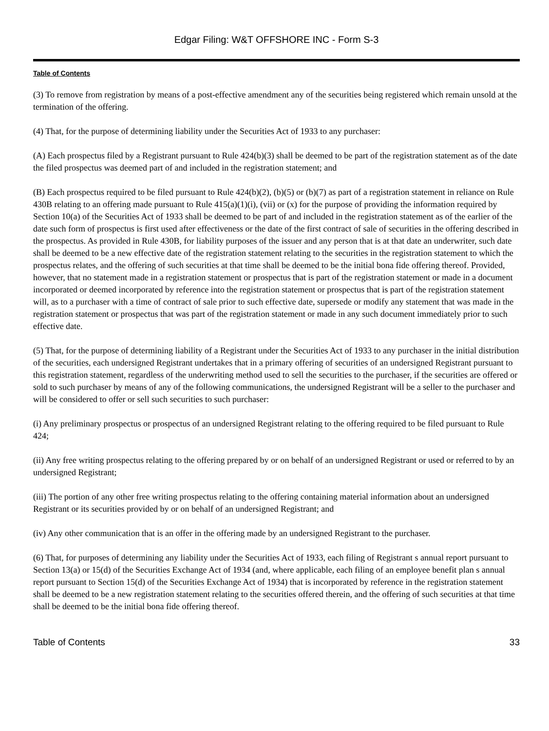Edgar Filing: W&T OFFSHORE INC - Form S-3
Table of Contents
(3) To remove from registration by means of a post-effective amendment any of the securities being registered which remain unsold at the termination of the offering.
(4) That, for the purpose of determining liability under the Securities Act of 1933 to any purchaser:
(A) Each prospectus filed by a Registrant pursuant to Rule 424(b)(3) shall be deemed to be part of the registration statement as of the date the filed prospectus was deemed part of and included in the registration statement; and
(B) Each prospectus required to be filed pursuant to Rule 424(b)(2), (b)(5) or (b)(7) as part of a registration statement in reliance on Rule 430B relating to an offering made pursuant to Rule 415(a)(1)(i), (vii) or (x) for the purpose of providing the information required by Section 10(a) of the Securities Act of 1933 shall be deemed to be part of and included in the registration statement as of the earlier of the date such form of prospectus is first used after effectiveness or the date of the first contract of sale of securities in the offering described in the prospectus. As provided in Rule 430B, for liability purposes of the issuer and any person that is at that date an underwriter, such date shall be deemed to be a new effective date of the registration statement relating to the securities in the registration statement to which the prospectus relates, and the offering of such securities at that time shall be deemed to be the initial bona fide offering thereof. Provided, however, that no statement made in a registration statement or prospectus that is part of the registration statement or made in a document incorporated or deemed incorporated by reference into the registration statement or prospectus that is part of the registration statement will, as to a purchaser with a time of contract of sale prior to such effective date, supersede or modify any statement that was made in the registration statement or prospectus that was part of the registration statement or made in any such document immediately prior to such effective date.
(5) That, for the purpose of determining liability of a Registrant under the Securities Act of 1933 to any purchaser in the initial distribution of the securities, each undersigned Registrant undertakes that in a primary offering of securities of an undersigned Registrant pursuant to this registration statement, regardless of the underwriting method used to sell the securities to the purchaser, if the securities are offered or sold to such purchaser by means of any of the following communications, the undersigned Registrant will be a seller to the purchaser and will be considered to offer or sell such securities to such purchaser:
(i) Any preliminary prospectus or prospectus of an undersigned Registrant relating to the offering required to be filed pursuant to Rule 424;
(ii) Any free writing prospectus relating to the offering prepared by or on behalf of an undersigned Registrant or used or referred to by an undersigned Registrant;
(iii) The portion of any other free writing prospectus relating to the offering containing material information about an undersigned Registrant or its securities provided by or on behalf of an undersigned Registrant; and
(iv) Any other communication that is an offer in the offering made by an undersigned Registrant to the purchaser.
(6) That, for purposes of determining any liability under the Securities Act of 1933, each filing of Registrant s annual report pursuant to Section 13(a) or 15(d) of the Securities Exchange Act of 1934 (and, where applicable, each filing of an employee benefit plan s annual report pursuant to Section 15(d) of the Securities Exchange Act of 1934) that is incorporated by reference in the registration statement shall be deemed to be a new registration statement relating to the securities offered therein, and the offering of such securities at that time shall be deemed to be the initial bona fide offering thereof.
Table of Contents 33